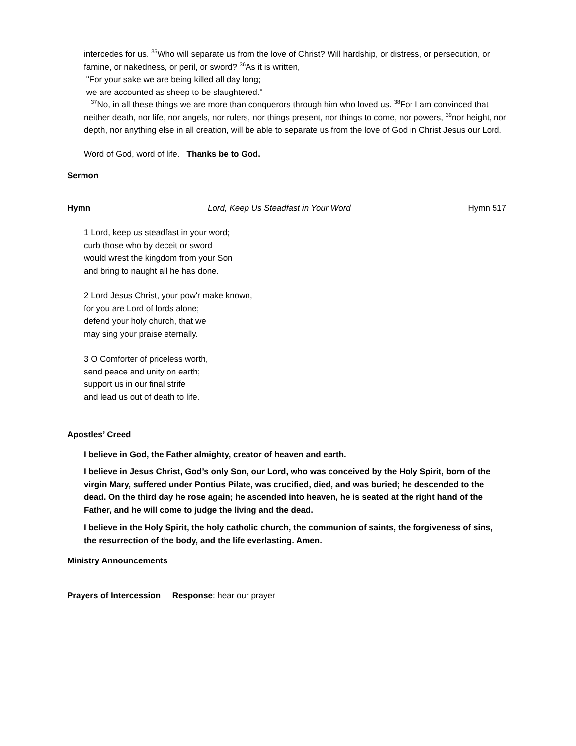intercedes for us. <sup>35</sup>Who will separate us from the love of Christ? Will hardship, or distress, or persecution, or famine, or nakedness, or peril, or sword? <sup>36</sup>As it is written,
"For your sake we are being killed all day long;
we are accounted as sheep to be slaughtered."
<sup>37</sup> No, in all these things we are more than conquerors through him who loved us. <sup>38</sup>For I am convinced that neither death, nor life, nor angels, nor rulers, nor things present, nor things to come, nor powers, <sup>39</sup>nor height, nor depth, nor anything else in all creation, will be able to separate us from the love of God in Christ Jesus our Lord.
Word of God, word of life. Thanks be to God.
Sermon
Hymn Lord, Keep Us Steadfast in Your Word Hymn 517
1 Lord, keep us steadfast in your word;
curb those who by deceit or sword
would wrest the kingdom from your Son
and bring to naught all he has done.
2 Lord Jesus Christ, your pow'r make known,
for you are Lord of lords alone;
defend your holy church, that we
may sing your praise eternally.
3 O Comforter of priceless worth,
send peace and unity on earth;
support us in our final strife
and lead us out of death to life.
Apostles’ Creed
I believe in God, the Father almighty, creator of heaven and earth.
I believe in Jesus Christ, God’s only Son, our Lord, who was conceived by the Holy Spirit, born of the virgin Mary, suffered under Pontius Pilate, was crucified, died, and was buried; he descended to the dead. On the third day he rose again; he ascended into heaven, he is seated at the right hand of the Father, and he will come to judge the living and the dead.
I believe in the Holy Spirit, the holy catholic church, the communion of saints, the forgiveness of sins, the resurrection of the body, and the life everlasting. Amen.
Ministry Announcements
Prayers of Intercession Response: hear our prayer